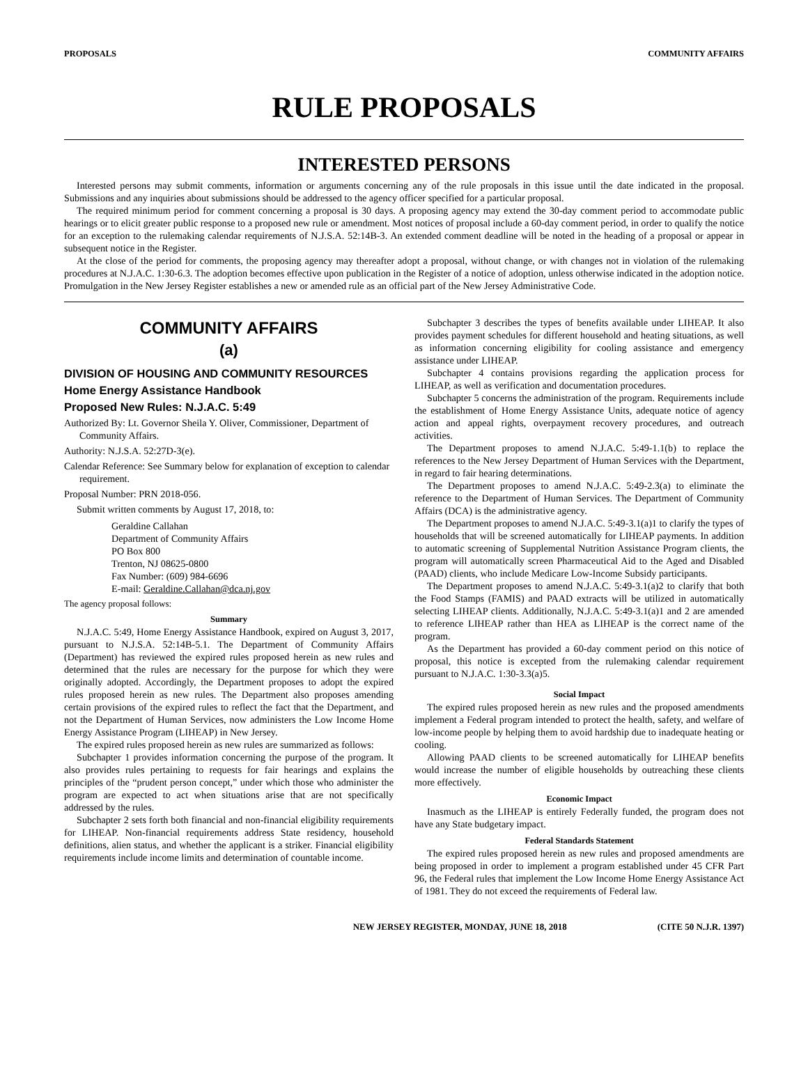PROPOSALS COMMUNITY AFFAIRS
RULE PROPOSALS
INTERESTED PERSONS
Interested persons may submit comments, information or arguments concerning any of the rule proposals in this issue until the date indicated in the proposal. Submissions and any inquiries about submissions should be addressed to the agency officer specified for a particular proposal.
The required minimum period for comment concerning a proposal is 30 days. A proposing agency may extend the 30-day comment period to accommodate public hearings or to elicit greater public response to a proposed new rule or amendment. Most notices of proposal include a 60-day comment period, in order to qualify the notice for an exception to the rulemaking calendar requirements of N.J.S.A. 52:14B-3. An extended comment deadline will be noted in the heading of a proposal or appear in subsequent notice in the Register.
At the close of the period for comments, the proposing agency may thereafter adopt a proposal, without change, or with changes not in violation of the rulemaking procedures at N.J.A.C. 1:30-6.3. The adoption becomes effective upon publication in the Register of a notice of adoption, unless otherwise indicated in the adoption notice. Promulgation in the New Jersey Register establishes a new or amended rule as an official part of the New Jersey Administrative Code.
COMMUNITY AFFAIRS
(a)
DIVISION OF HOUSING AND COMMUNITY RESOURCES
Home Energy Assistance Handbook
Proposed New Rules: N.J.A.C. 5:49
Authorized By: Lt. Governor Sheila Y. Oliver, Commissioner, Department of Community Affairs.
Authority: N.J.S.A. 52:27D-3(e).
Calendar Reference: See Summary below for explanation of exception to calendar requirement.
Proposal Number: PRN 2018-056.
Submit written comments by August 17, 2018, to:
Geraldine Callahan
Department of Community Affairs
PO Box 800
Trenton, NJ 08625-0800
Fax Number: (609) 984-6696
E-mail: Geraldine.Callahan@dca.nj.gov
The agency proposal follows:
Summary
N.J.A.C. 5:49, Home Energy Assistance Handbook, expired on August 3, 2017, pursuant to N.J.S.A. 52:14B-5.1. The Department of Community Affairs (Department) has reviewed the expired rules proposed herein as new rules and determined that the rules are necessary for the purpose for which they were originally adopted. Accordingly, the Department proposes to adopt the expired rules proposed herein as new rules. The Department also proposes amending certain provisions of the expired rules to reflect the fact that the Department, and not the Department of Human Services, now administers the Low Income Home Energy Assistance Program (LIHEAP) in New Jersey.
The expired rules proposed herein as new rules are summarized as follows:
Subchapter 1 provides information concerning the purpose of the program. It also provides rules pertaining to requests for fair hearings and explains the principles of the “prudent person concept,” under which those who administer the program are expected to act when situations arise that are not specifically addressed by the rules.
Subchapter 2 sets forth both financial and non-financial eligibility requirements for LIHEAP. Non-financial requirements address State residency, household definitions, alien status, and whether the applicant is a striker. Financial eligibility requirements include income limits and determination of countable income.
Subchapter 3 describes the types of benefits available under LIHEAP. It also provides payment schedules for different household and heating situations, as well as information concerning eligibility for cooling assistance and emergency assistance under LIHEAP.
Subchapter 4 contains provisions regarding the application process for LIHEAP, as well as verification and documentation procedures.
Subchapter 5 concerns the administration of the program. Requirements include the establishment of Home Energy Assistance Units, adequate notice of agency action and appeal rights, overpayment recovery procedures, and outreach activities.
The Department proposes to amend N.J.A.C. 5:49-1.1(b) to replace the references to the New Jersey Department of Human Services with the Department, in regard to fair hearing determinations.
The Department proposes to amend N.J.A.C. 5:49-2.3(a) to eliminate the reference to the Department of Human Services. The Department of Community Affairs (DCA) is the administrative agency.
The Department proposes to amend N.J.A.C. 5:49-3.1(a)1 to clarify the types of households that will be screened automatically for LIHEAP payments. In addition to automatic screening of Supplemental Nutrition Assistance Program clients, the program will automatically screen Pharmaceutical Aid to the Aged and Disabled (PAAD) clients, who include Medicare Low-Income Subsidy participants.
The Department proposes to amend N.J.A.C. 5:49-3.1(a)2 to clarify that both the Food Stamps (FAMIS) and PAAD extracts will be utilized in automatically selecting LIHEAP clients. Additionally, N.J.A.C. 5:49-3.1(a)1 and 2 are amended to reference LIHEAP rather than HEA as LIHEAP is the correct name of the program.
As the Department has provided a 60-day comment period on this notice of proposal, this notice is excepted from the rulemaking calendar requirement pursuant to N.J.A.C. 1:30-3.3(a)5.
Social Impact
The expired rules proposed herein as new rules and the proposed amendments implement a Federal program intended to protect the health, safety, and welfare of low-income people by helping them to avoid hardship due to inadequate heating or cooling.
Allowing PAAD clients to be screened automatically for LIHEAP benefits would increase the number of eligible households by outreaching these clients more effectively.
Economic Impact
Inasmuch as the LIHEAP is entirely Federally funded, the program does not have any State budgetary impact.
Federal Standards Statement
The expired rules proposed herein as new rules and proposed amendments are being proposed in order to implement a program established under 45 CFR Part 96, the Federal rules that implement the Low Income Home Energy Assistance Act of 1981. They do not exceed the requirements of Federal law.
NEW JERSEY REGISTER, MONDAY, JUNE 18, 2018 (CITE 50 N.J.R. 1397)